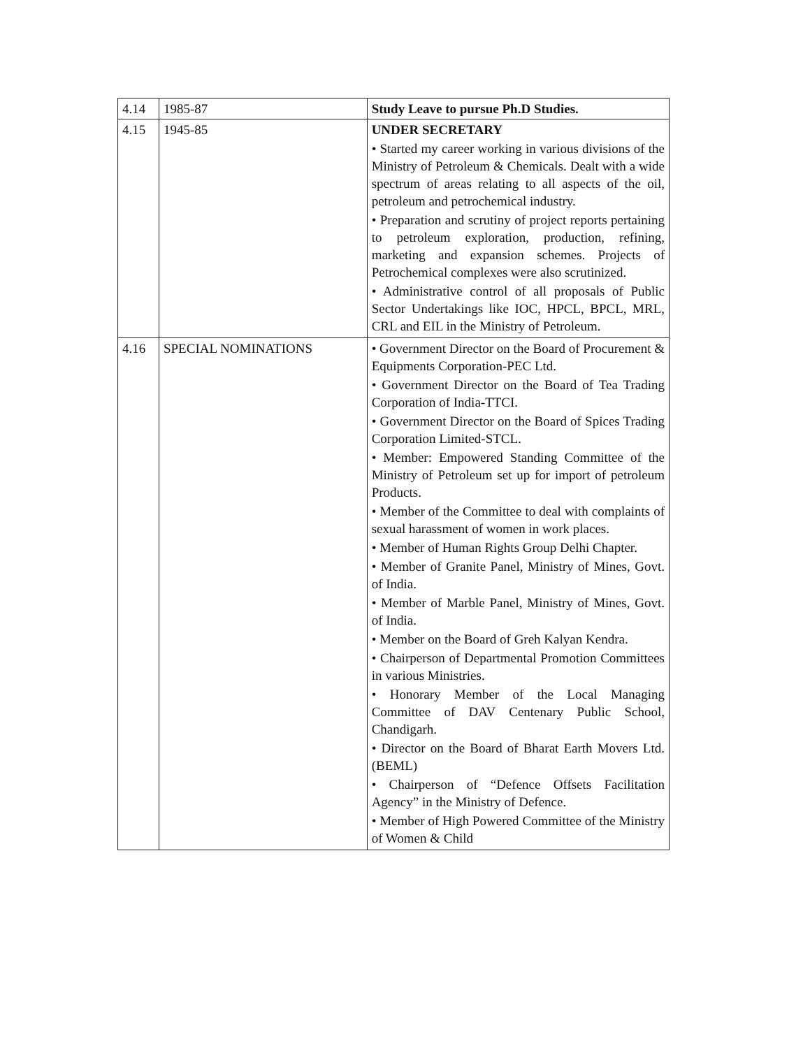| 4.14 | 1985-87 | Study Leave to pursue Ph.D Studies. |
| 4.15 | 1945-85 | UNDER SECRETARY • Started my career working in various divisions of the Ministry of Petroleum & Chemicals. Dealt with a wide spectrum of areas relating to all aspects of the oil, petroleum and petrochemical industry. • Preparation and scrutiny of project reports pertaining to petroleum exploration, production, refining, marketing and expansion schemes. Projects of Petrochemical complexes were also scrutinized. • Administrative control of all proposals of Public Sector Undertakings like IOC, HPCL, BPCL, MRL, CRL and EIL in the Ministry of Petroleum. |
| 4.16 | SPECIAL NOMINATIONS | • Government Director on the Board of Procurement & Equipments Corporation-PEC Ltd. • Government Director on the Board of Tea Trading Corporation of India-TTCI. • Government Director on the Board of Spices Trading Corporation Limited-STCL. • Member: Empowered Standing Committee of the Ministry of Petroleum set up for import of petroleum Products. • Member of the Committee to deal with complaints of sexual harassment of women in work places. • Member of Human Rights Group Delhi Chapter. • Member of Granite Panel, Ministry of Mines, Govt. of India. • Member of Marble Panel, Ministry of Mines, Govt. of India. • Member on the Board of Greh Kalyan Kendra. • Chairperson of Departmental Promotion Committees in various Ministries. • Honorary Member of the Local Managing Committee of DAV Centenary Public School, Chandigarh. • Director on the Board of Bharat Earth Movers Ltd.(BEML) • Chairperson of “Defence Offsets Facilitation Agency” in the Ministry of Defence. • Member of High Powered Committee of the Ministry of Women & Child |